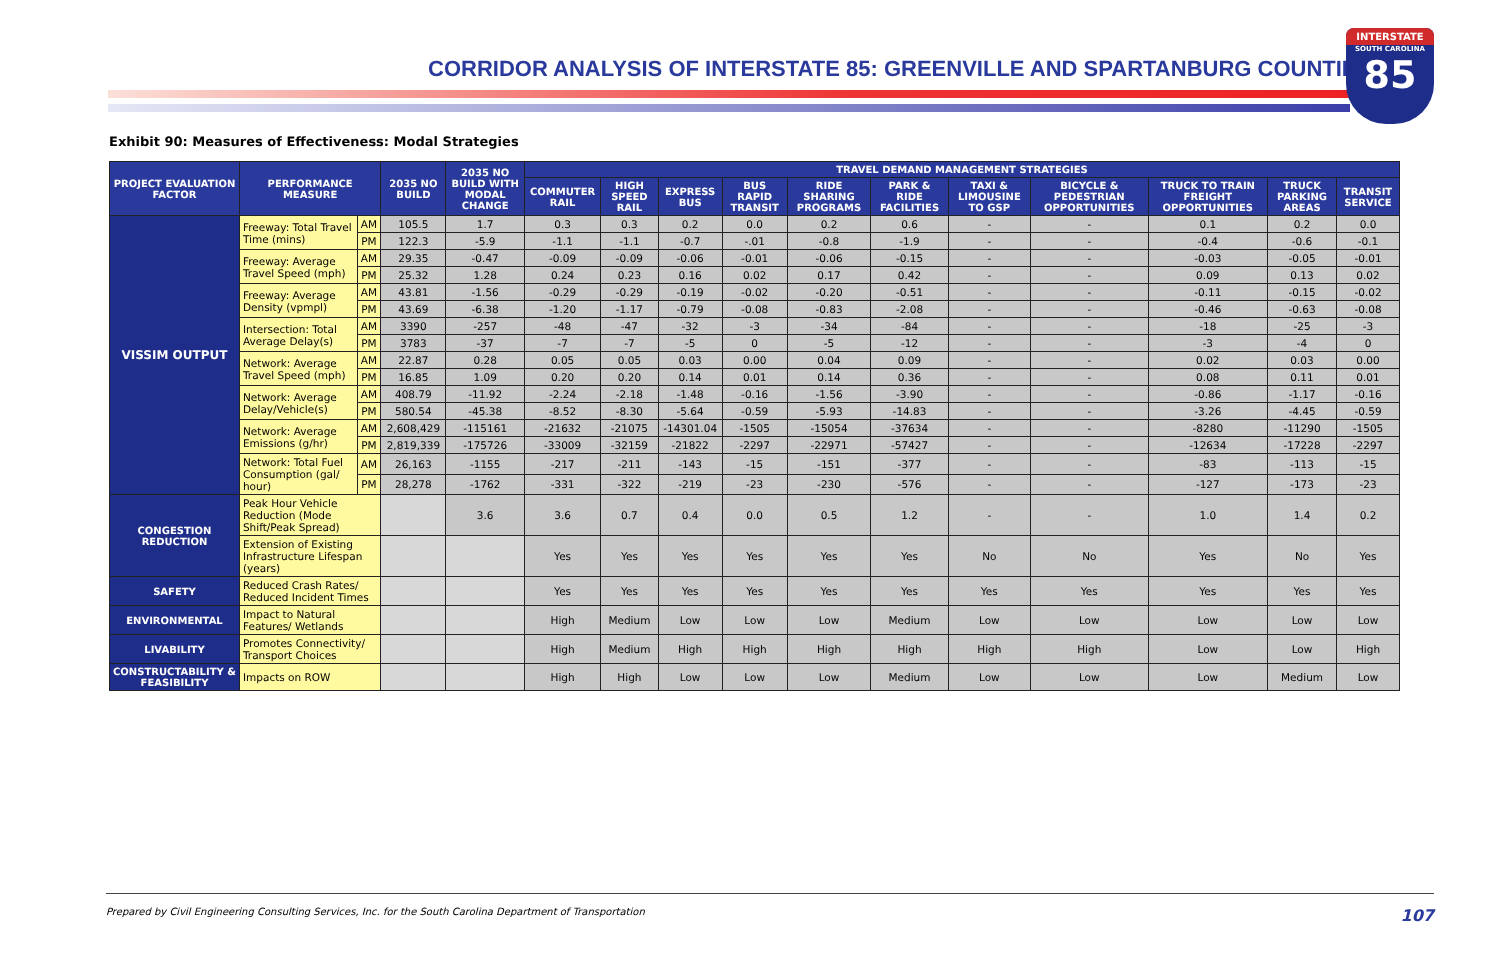CORRIDOR ANALYSIS OF INTERSTATE 85: GREENVILLE AND SPARTANBURG COUNTIES
INTERSTATE
SOUTH CAROLINA
85
Exhibit 90: Measures of Effectiveness: Modal Strategies
| PROJECT EVALUATION FACTOR | PERFORMANCE MEASURE | | 2035 NO BUILD | 2035 NO BUILD WITH MODAL CHANGE | TRAVEL DEMAND MANAGEMENT STRATEGIES | | | | | | | | | | |
| --- | --- | --- | --- | --- | --- | --- | --- | --- | --- | --- | --- | --- | --- | --- | --- |
| | | | | | COMMUTER RAIL | HIGH SPEED RAIL | EXPRESS BUS | BUS RAPID TRANSIT | RIDE SHARING PROGRAMS | PARK & RIDE FACILITIES | TAXI & LIMOUSINE TO GSP | BICYCLE & PEDESTRIAN OPPORTUNITIES | TRUCK TO TRAIN FREIGHT OPPORTUNITIES | TRUCK PARKING AREAS | TRANSIT SERVICE |
| VISSIM OUTPUT | Freeway: Total Travel Time (mins) | AM | 105.5 | 1.7 | 0.3 | 0.3 | 0.2 | 0.0 | 0.2 | 0.6 | - | - | 0.1 | 0.2 | 0.0 |
| | | PM | 122.3 | -5.9 | -1.1 | -1.1 | -0.7 | -.01 | -0.8 | -1.9 | - | - | -0.4 | -0.6 | -0.1 |
| | Freeway: Average Travel Speed (mph) | AM | 29.35 | -0.47 | -0.09 | -0.09 | -0.06 | -0.01 | -0.06 | -0.15 | - | - | -0.03 | -0.05 | -0.01 |
| | | PM | 25.32 | 1.28 | 0.24 | 0.23 | 0.16 | 0.02 | 0.17 | 0.42 | - | - | 0.09 | 0.13 | 0.02 |
| | Freeway: Average Density (vpmpl) | AM | 43.81 | -1.56 | -0.29 | -0.29 | -0.19 | -0.02 | -0.20 | -0.51 | - | - | -0.11 | -0.15 | -0.02 |
| | | PM | 43.69 | -6.38 | -1.20 | -1.17 | -0.79 | -0.08 | -0.83 | -2.08 | - | - | -0.46 | -0.63 | -0.08 |
| | Intersection: Total Average Delay(s) | AM | 3390 | -257 | -48 | -47 | -32 | -3 | -34 | -84 | - | - | -18 | -25 | -3 |
| | | PM | 3783 | -37 | -7 | -7 | -5 | 0 | -5 | -12 | - | - | -3 | -4 | 0 |
| | Network: Average Travel Speed (mph) | AM | 22.87 | 0.28 | 0.05 | 0.05 | 0.03 | 0.00 | 0.04 | 0.09 | - | - | 0.02 | 0.03 | 0.00 |
| | | PM | 16.85 | 1.09 | 0.20 | 0.20 | 0.14 | 0.01 | 0.14 | 0.36 | - | - | 0.08 | 0.11 | 0.01 |
| | Network: Average Delay/Vehicle(s) | AM | 408.79 | -11.92 | -2.24 | -2.18 | -1.48 | -0.16 | -1.56 | -3.90 | - | - | -0.86 | -1.17 | -0.16 |
| | | PM | 580.54 | -45.38 | -8.52 | -8.30 | -5.64 | -0.59 | -5.93 | -14.83 | - | - | -3.26 | -4.45 | -0.59 |
| | Network: Average Emissions (g/hr) | AM | 2,608,429 | -115161 | -21632 | -21075 | -14301.04 | -1505 | -15054 | -37634 | - | - | -8280 | -11290 | -1505 |
| | | PM | 2,819,339 | -175726 | -33009 | -32159 | -21822 | -2297 | -22971 | -57427 | - | - | -12634 | -17228 | -2297 |
| | Network: Total Fuel Consumption (gal/ hour) | AM | 26,163 | -1155 | -217 | -211 | -143 | -15 | -151 | -377 | - | - | -83 | -113 | -15 |
| | | PM | 28,278 | -1762 | -331 | -322 | -219 | -23 | -230 | -576 | - | - | -127 | -173 | -23 |
| CONGESTION REDUCTION | Peak Hour Vehicle Reduction (Mode Shift/Peak Spread) | | | 3.6 | 3.6 | 0.7 | 0.4 | 0.0 | 0.5 | 1.2 | - | - | 1.0 | 1.4 | 0.2 |
| | Extension of Existing Infrastructure Lifespan (years) | | | | Yes | Yes | Yes | Yes | Yes | Yes | No | No | Yes | No | Yes |
| SAFETY | Reduced Crash Rates/ Reduced Incident Times | | | | Yes | Yes | Yes | Yes | Yes | Yes | Yes | Yes | Yes | Yes | Yes |
| ENVIRONMENTAL | Impact to Natural Features/ Wetlands | | | | High | Medium | Low | Low | Low | Medium | Low | Low | Low | Low | Low |
| LIVABILITY | Promotes Connectivity/ Transport Choices | | | | High | Medium | High | High | High | High | High | High | Low | Low | High |
| CONSTRUCTABILITY & FEASIBILITY | Impacts on ROW | | | | High | High | Low | Low | Low | Medium | Low | Low | Low | Medium | Low |
Prepared by Civil Engineering Consulting Services, Inc. for the South Carolina Department of Transportation 107